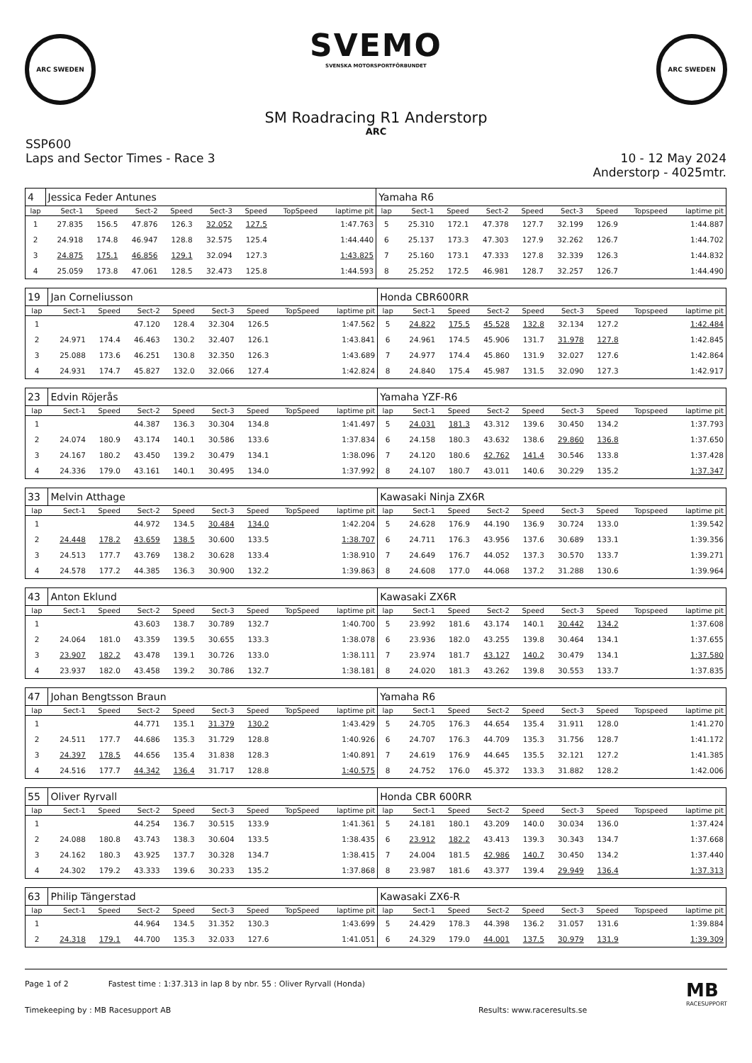ARC SWEDEN
SVEMO
SVENSKA MOTORSPORTFÖRBUNDET
ARC SWEDEN
SM Roadracing R1 Anderstorp
ARC
SSP600
Laps and Sector Times - Race 3
10 - 12 May 2024
Anderstorp - 4025mtr.
| 4 | Jessica Feder Antunes | | | | | | | | Yamaha R6 | | | | | | | | |
| lap | Sect-1 | Speed | Sect-2 | Speed | Sect-3 | Speed | TopSpeed | laptime pit | lap | Sect-1 | Speed | Sect-2 | Speed | Sect-3 | Speed | Topspeed | laptime pit |
| 1 | 27.835 | 156.5 | 47.876 | 126.3 | 32.052 | 127.5 | | 1:47.763 | 5 | 25.310 | 172.1 | 47.378 | 127.7 | 32.199 | 126.9 | | 1:44.887 |
| 2 | 24.918 | 174.8 | 46.947 | 128.8 | 32.575 | 125.4 | | 1:44.440 | 6 | 25.137 | 173.3 | 47.303 | 127.9 | 32.262 | 126.7 | | 1:44.702 |
| 3 | 24.875 | 175.1 | 46.856 | 129.1 | 32.094 | 127.3 | | 1:43.825 | 7 | 25.160 | 173.1 | 47.333 | 127.8 | 32.339 | 126.3 | | 1:44.832 |
| 4 | 25.059 | 173.8 | 47.061 | 128.5 | 32.473 | 125.8 | | 1:44.593 | 8 | 25.252 | 172.5 | 46.981 | 128.7 | 32.257 | 126.7 | | 1:44.490 |
| 19 | Jan Corneliusson | | | | | | | | Honda CBR600RR | | | | | | | | |
| lap | Sect-1 | Speed | Sect-2 | Speed | Sect-3 | Speed | TopSpeed | laptime pit | lap | Sect-1 | Speed | Sect-2 | Speed | Sect-3 | Speed | Topspeed | laptime pit |
| 1 | | | 47.120 | 128.4 | 32.304 | 126.5 | | 1:47.562 | 5 | 24.822 | 175.5 | 45.528 | 132.8 | 32.134 | 127.2 | | 1:42.484 |
| 2 | 24.971 | 174.4 | 46.463 | 130.2 | 32.407 | 126.1 | | 1:43.841 | 6 | 24.961 | 174.5 | 45.906 | 131.7 | 31.978 | 127.8 | | 1:42.845 |
| 3 | 25.088 | 173.6 | 46.251 | 130.8 | 32.350 | 126.3 | | 1:43.689 | 7 | 24.977 | 174.4 | 45.860 | 131.9 | 32.027 | 127.6 | | 1:42.864 |
| 4 | 24.931 | 174.7 | 45.827 | 132.0 | 32.066 | 127.4 | | 1:42.824 | 8 | 24.840 | 175.4 | 45.987 | 131.5 | 32.090 | 127.3 | | 1:42.917 |
| 23 | Edvin Röjerås | | | | | | | | Yamaha YZF-R6 | | | | | | | | |
| lap | Sect-1 | Speed | Sect-2 | Speed | Sect-3 | Speed | TopSpeed | laptime pit | lap | Sect-1 | Speed | Sect-2 | Speed | Sect-3 | Speed | Topspeed | laptime pit |
| 1 | | | 44.387 | 136.3 | 30.304 | 134.8 | | 1:41.497 | 5 | 24.031 | 181.3 | 43.312 | 139.6 | 30.450 | 134.2 | | 1:37.793 |
| 2 | 24.074 | 180.9 | 43.174 | 140.1 | 30.586 | 133.6 | | 1:37.834 | 6 | 24.158 | 180.3 | 43.632 | 138.6 | 29.860 | 136.8 | | 1:37.650 |
| 3 | 24.167 | 180.2 | 43.450 | 139.2 | 30.479 | 134.1 | | 1:38.096 | 7 | 24.120 | 180.6 | 42.762 | 141.4 | 30.546 | 133.8 | | 1:37.428 |
| 4 | 24.336 | 179.0 | 43.161 | 140.1 | 30.495 | 134.0 | | 1:37.992 | 8 | 24.107 | 180.7 | 43.011 | 140.6 | 30.229 | 135.2 | | 1:37.347 |
| 33 | Melvin Atthage | | | | | | | | Kawasaki Ninja ZX6R | | | | | | | | |
| lap | Sect-1 | Speed | Sect-2 | Speed | Sect-3 | Speed | TopSpeed | laptime pit | lap | Sect-1 | Speed | Sect-2 | Speed | Sect-3 | Speed | Topspeed | laptime pit |
| 1 | | | 44.972 | 134.5 | 30.484 | 134.0 | | 1:42.204 | 5 | 24.628 | 176.9 | 44.190 | 136.9 | 30.724 | 133.0 | | 1:39.542 |
| 2 | 24.448 | 178.2 | 43.659 | 138.5 | 30.600 | 133.5 | | 1:38.707 | 6 | 24.711 | 176.3 | 43.956 | 137.6 | 30.689 | 133.1 | | 1:39.356 |
| 3 | 24.513 | 177.7 | 43.769 | 138.2 | 30.628 | 133.4 | | 1:38.910 | 7 | 24.649 | 176.7 | 44.052 | 137.3 | 30.570 | 133.7 | | 1:39.271 |
| 4 | 24.578 | 177.2 | 44.385 | 136.3 | 30.900 | 132.2 | | 1:39.863 | 8 | 24.608 | 177.0 | 44.068 | 137.2 | 31.288 | 130.6 | | 1:39.964 |
| 43 | Anton Eklund | | | | | | | | Kawasaki ZX6R | | | | | | | | |
| lap | Sect-1 | Speed | Sect-2 | Speed | Sect-3 | Speed | TopSpeed | laptime pit | lap | Sect-1 | Speed | Sect-2 | Speed | Sect-3 | Speed | Topspeed | laptime pit |
| 1 | | | 43.603 | 138.7 | 30.789 | 132.7 | | 1:40.700 | 5 | 23.992 | 181.6 | 43.174 | 140.1 | 30.442 | 134.2 | | 1:37.608 |
| 2 | 24.064 | 181.0 | 43.359 | 139.5 | 30.655 | 133.3 | | 1:38.078 | 6 | 23.936 | 182.0 | 43.255 | 139.8 | 30.464 | 134.1 | | 1:37.655 |
| 3 | 23.907 | 182.2 | 43.478 | 139.1 | 30.726 | 133.0 | | 1:38.111 | 7 | 23.974 | 181.7 | 43.127 | 140.2 | 30.479 | 134.1 | | 1:37.580 |
| 4 | 23.937 | 182.0 | 43.458 | 139.2 | 30.786 | 132.7 | | 1:38.181 | 8 | 24.020 | 181.3 | 43.262 | 139.8 | 30.553 | 133.7 | | 1:37.835 |
| 47 | Johan Bengtsson Braun | | | | | | | | Yamaha R6 | | | | | | | | |
| lap | Sect-1 | Speed | Sect-2 | Speed | Sect-3 | Speed | TopSpeed | laptime pit | lap | Sect-1 | Speed | Sect-2 | Speed | Sect-3 | Speed | Topspeed | laptime pit |
| 1 | | | 44.771 | 135.1 | 31.379 | 130.2 | | 1:43.429 | 5 | 24.705 | 176.3 | 44.654 | 135.4 | 31.911 | 128.0 | | 1:41.270 |
| 2 | 24.511 | 177.7 | 44.686 | 135.3 | 31.729 | 128.8 | | 1:40.926 | 6 | 24.707 | 176.3 | 44.709 | 135.3 | 31.756 | 128.7 | | 1:41.172 |
| 3 | 24.397 | 178.5 | 44.656 | 135.4 | 31.838 | 128.3 | | 1:40.891 | 7 | 24.619 | 176.9 | 44.645 | 135.5 | 32.121 | 127.2 | | 1:41.385 |
| 4 | 24.516 | 177.7 | 44.342 | 136.4 | 31.717 | 128.8 | | 1:40.575 | 8 | 24.752 | 176.0 | 45.372 | 133.3 | 31.882 | 128.2 | | 1:42.006 |
| 55 | Oliver Ryrvall | | | | | | | | Honda CBR 600RR | | | | | | | | |
| lap | Sect-1 | Speed | Sect-2 | Speed | Sect-3 | Speed | TopSpeed | laptime pit | lap | Sect-1 | Speed | Sect-2 | Speed | Sect-3 | Speed | Topspeed | laptime pit |
| 1 | | | 44.254 | 136.7 | 30.515 | 133.9 | | 1:41.361 | 5 | 24.181 | 180.1 | 43.209 | 140.0 | 30.034 | 136.0 | | 1:37.424 |
| 2 | 24.088 | 180.8 | 43.743 | 138.3 | 30.604 | 133.5 | | 1:38.435 | 6 | 23.912 | 182.2 | 43.413 | 139.3 | 30.343 | 134.7 | | 1:37.668 |
| 3 | 24.162 | 180.3 | 43.925 | 137.7 | 30.328 | 134.7 | | 1:38.415 | 7 | 24.004 | 181.5 | 42.986 | 140.7 | 30.450 | 134.2 | | 1:37.440 |
| 4 | 24.302 | 179.2 | 43.333 | 139.6 | 30.233 | 135.2 | | 1:37.868 | 8 | 23.987 | 181.6 | 43.377 | 139.4 | 29.949 | 136.4 | | 1:37.313 |
| 63 | Philip Tängerstad | | | | | | | | Kawasaki ZX6-R | | | | | | | | |
| lap | Sect-1 | Speed | Sect-2 | Speed | Sect-3 | Speed | TopSpeed | laptime pit | lap | Sect-1 | Speed | Sect-2 | Speed | Sect-3 | Speed | Topspeed | laptime pit |
| 1 | | | 44.964 | 134.5 | 31.352 | 130.3 | | 1:43.699 | 5 | 24.429 | 178.3 | 44.398 | 136.2 | 31.057 | 131.6 | | 1:39.884 |
| 2 | 24.318 | 179.1 | 44.700 | 135.3 | 32.033 | 127.6 | | 1:41.051 | 6 | 24.329 | 179.0 | 44.001 | 137.5 | 30.979 | 131.9 | | 1:39.309 |
Page 1 of 2 Fastest time : 1:37.313 in lap 8 by nbr. 55 : Oliver Ryrvall (Honda) MB
RACESUPPORT
Timekeeping by : MB Racesupport AB Results: www.raceresults.se